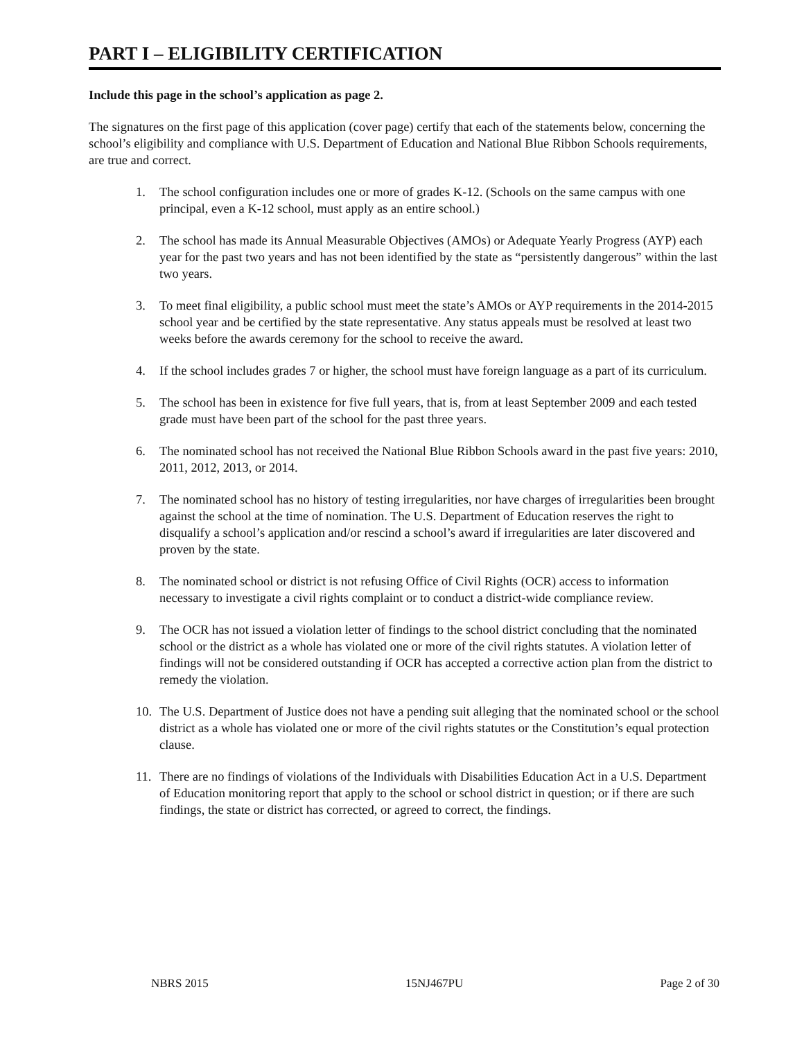PART I – ELIGIBILITY CERTIFICATION
Include this page in the school’s application as page 2.
The signatures on the first page of this application (cover page) certify that each of the statements below, concerning the school’s eligibility and compliance with U.S. Department of Education and National Blue Ribbon Schools requirements, are true and correct.
1. The school configuration includes one or more of grades K-12. (Schools on the same campus with one principal, even a K-12 school, must apply as an entire school.)
2. The school has made its Annual Measurable Objectives (AMOs) or Adequate Yearly Progress (AYP) each year for the past two years and has not been identified by the state as “persistently dangerous” within the last two years.
3. To meet final eligibility, a public school must meet the state’s AMOs or AYP requirements in the 2014-2015 school year and be certified by the state representative. Any status appeals must be resolved at least two weeks before the awards ceremony for the school to receive the award.
4. If the school includes grades 7 or higher, the school must have foreign language as a part of its curriculum.
5. The school has been in existence for five full years, that is, from at least September 2009 and each tested grade must have been part of the school for the past three years.
6. The nominated school has not received the National Blue Ribbon Schools award in the past five years: 2010, 2011, 2012, 2013, or 2014.
7. The nominated school has no history of testing irregularities, nor have charges of irregularities been brought against the school at the time of nomination. The U.S. Department of Education reserves the right to disqualify a school’s application and/or rescind a school’s award if irregularities are later discovered and proven by the state.
8. The nominated school or district is not refusing Office of Civil Rights (OCR) access to information necessary to investigate a civil rights complaint or to conduct a district-wide compliance review.
9. The OCR has not issued a violation letter of findings to the school district concluding that the nominated school or the district as a whole has violated one or more of the civil rights statutes. A violation letter of findings will not be considered outstanding if OCR has accepted a corrective action plan from the district to remedy the violation.
10. The U.S. Department of Justice does not have a pending suit alleging that the nominated school or the school district as a whole has violated one or more of the civil rights statutes or the Constitution’s equal protection clause.
11. There are no findings of violations of the Individuals with Disabilities Education Act in a U.S. Department of Education monitoring report that apply to the school or school district in question; or if there are such findings, the state or district has corrected, or agreed to correct, the findings.
NBRS 2015 15NJ467PU Page 2 of 30